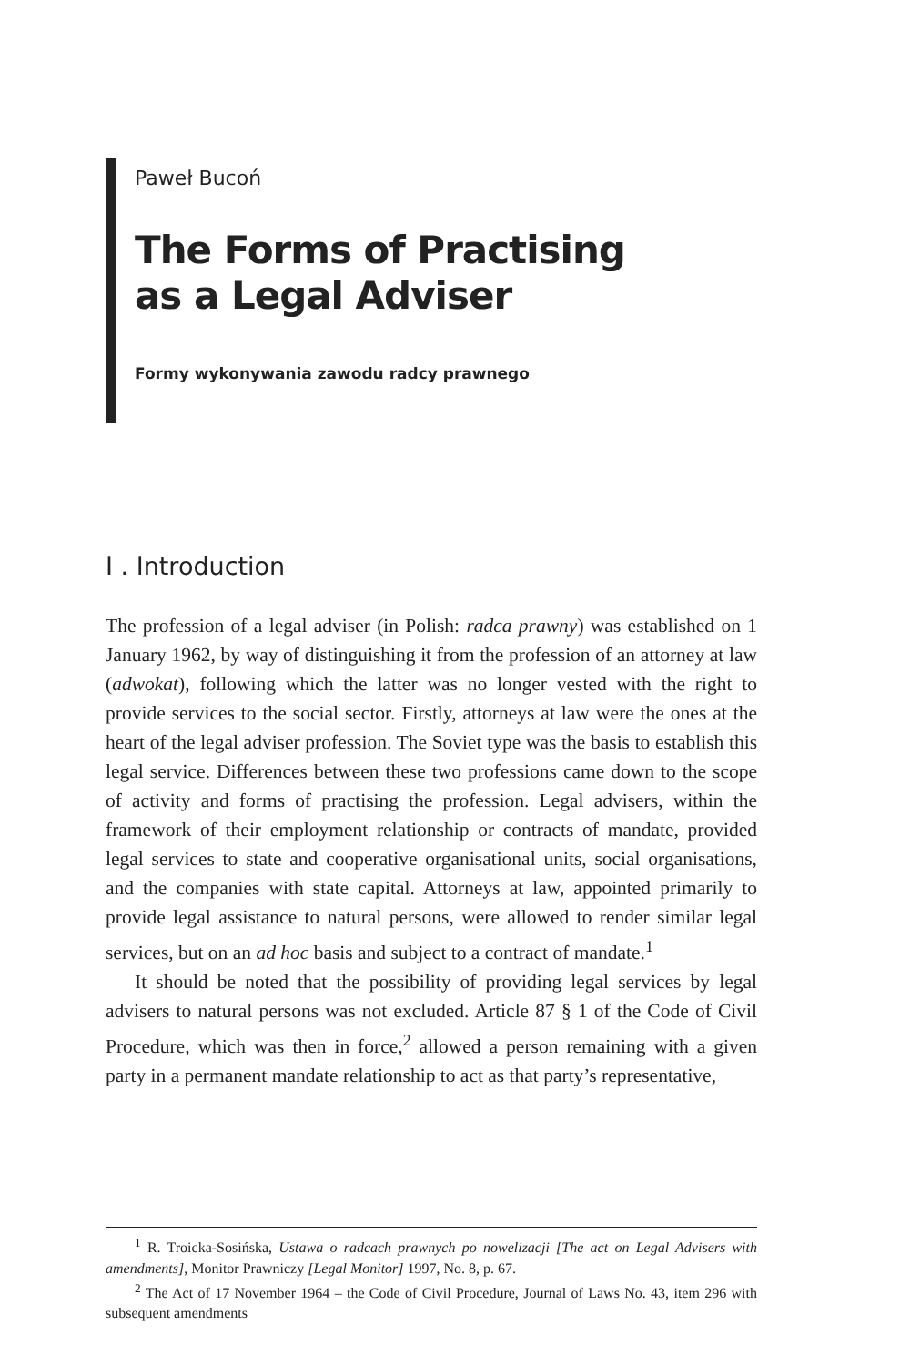Paweł Bucoń
The Forms of Practising
as a Legal Adviser
Formy wykonywania zawodu radcy prawnego
I . Introduction
The profession of a legal adviser (in Polish: radca prawny) was established on 1 January 1962, by way of distinguishing it from the profession of an attorney at law (adwokat), following which the latter was no longer vested with the right to provide services to the social sector. Firstly, attorneys at law were the ones at the heart of the legal adviser profession. The Soviet type was the basis to establish this legal service. Differences between these two professions came down to the scope of activity and forms of practising the profession. Legal advisers, within the framework of their employment relationship or contracts of mandate, provided legal services to state and cooperative organisational units, social organisations, and the companies with state capital. Attorneys at law, appointed primarily to provide legal assistance to natural persons, were allowed to render similar legal services, but on an ad hoc basis and subject to a contract of mandate.<sup>1</sup>
It should be noted that the possibility of providing legal services by legal advisers to natural persons was not excluded. Article 87 § 1 of the Code of Civil Procedure, which was then in force,<sup>2</sup> allowed a person remaining with a given party in a permanent mandate relationship to act as that party’s representative,
<sup>1</sup> R. Troicka-Sosińska, Ustawa o radcach prawnych po nowelizacji [The act on Legal Advisers with amendments], Monitor Prawniczy [Legal Monitor] 1997, No. 8, p. 67.
<sup>2</sup> The Act of 17 November 1964 – the Code of Civil Procedure, Journal of Laws No. 43, item 296 with subsequent amendments